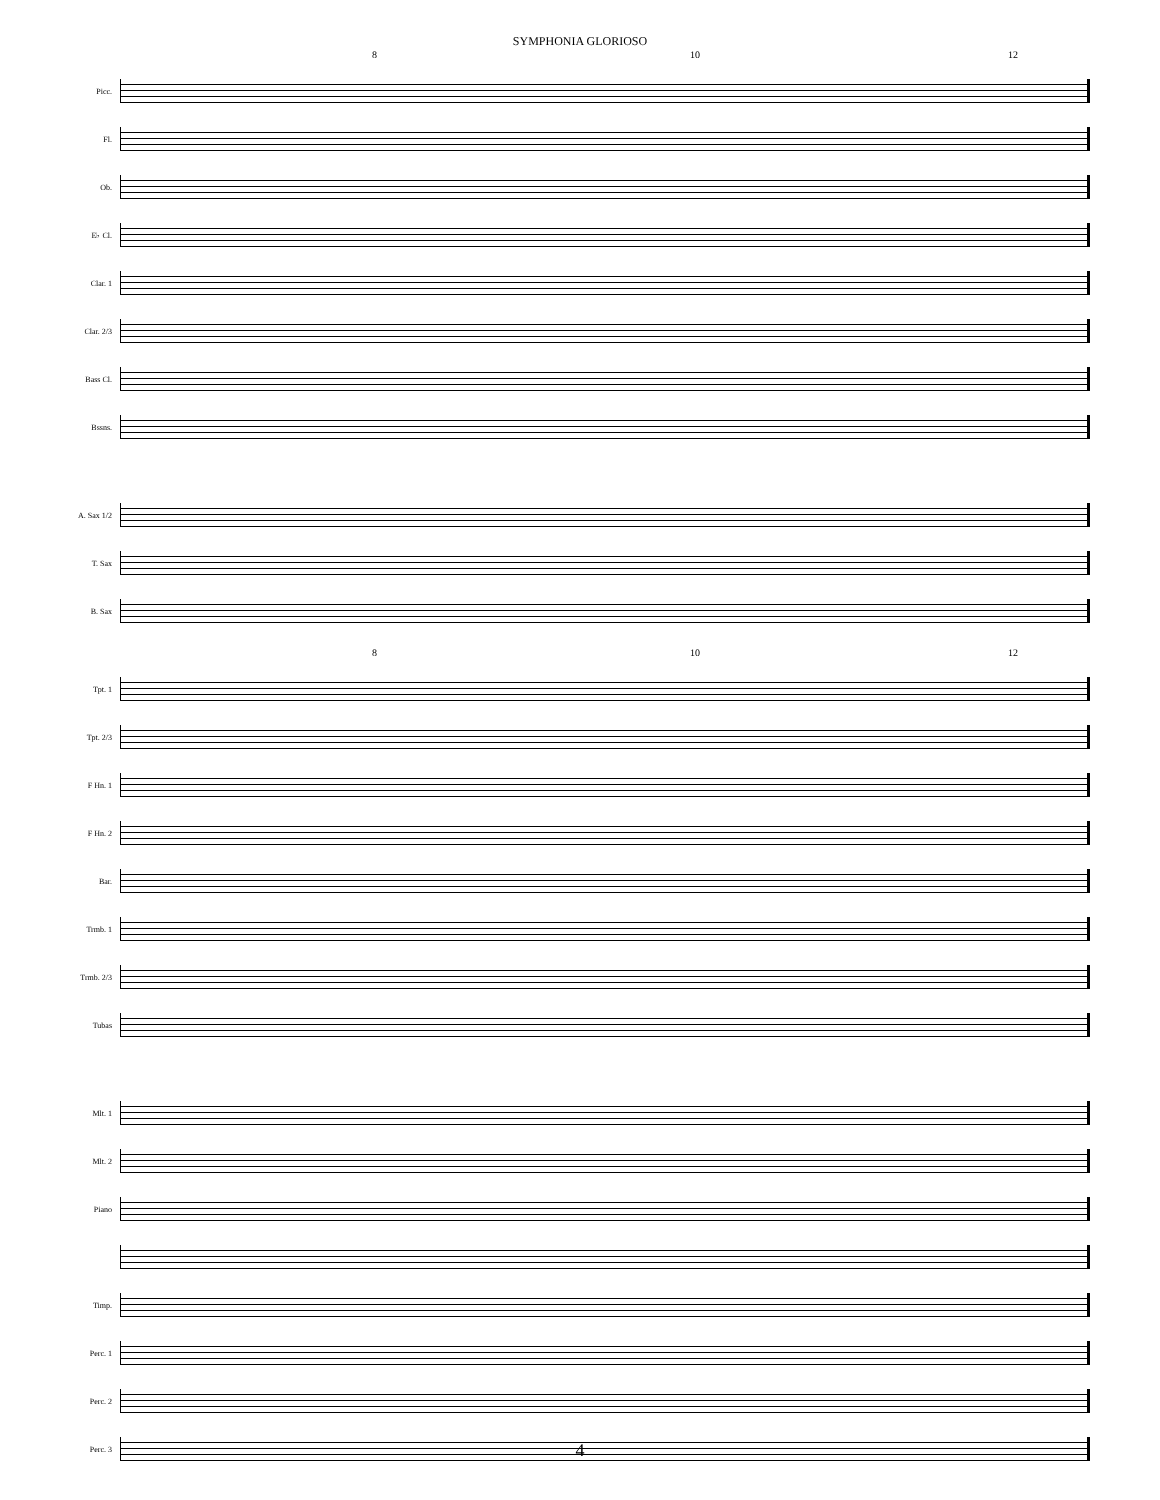SYMPHONIA GLORIOSO
8 10 12
Picc.
Fl.
Ob.
E♭ Cl.
Clar. 1
Clar. 2/3
Bass Cl.
Bssns.
A. Sax 1/2
T. Sax
B. Sax
8 10 12
Tpt. 1
Tpt. 2/3
F Hn. 1
F Hn. 2
Bar.
Trmb. 1
Trmb. 2/3
Tubas
Mlt. 1
Mlt. 2
Piano
Timp.
Perc. 1
Perc. 2
Perc. 3
4